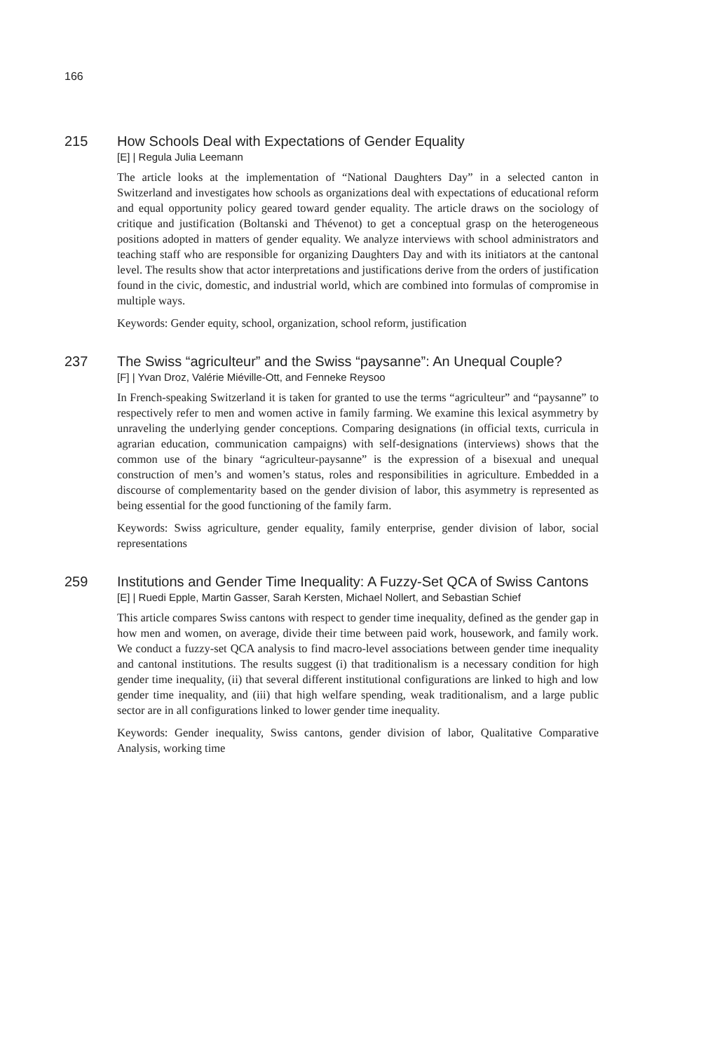166
215 How Schools Deal with Expectations of Gender Equality
[E] | Regula Julia Leemann
The article looks at the implementation of “National Daughters Day” in a selected canton in Switzerland and investigates how schools as organizations deal with expectations of educational reform and equal opportunity policy geared toward gender equality. The article draws on the sociology of critique and justification (Boltanski and Thévenot) to get a conceptual grasp on the heterogeneous positions adopted in matters of gender equality. We analyze interviews with school administrators and teaching staff who are responsible for organizing Daughters Day and with its initiators at the cantonal level. The results show that actor interpretations and justifications derive from the orders of justification found in the civic, domestic, and industrial world, which are combined into formulas of compromise in multiple ways.
Keywords: Gender equity, school, organization, school reform, justification
237 The Swiss “agriculteur” and the Swiss “paysanne”: An Unequal Couple?
[F] | Yvan Droz, Valérie Miéville-Ott, and Fenneke Reysoo
In French-speaking Switzerland it is taken for granted to use the terms “agriculteur” and “paysanne” to respectively refer to men and women active in family farming. We examine this lexical asymmetry by unraveling the underlying gender conceptions. Comparing designations (in official texts, curricula in agrarian education, communication campaigns) with self-designations (interviews) shows that the common use of the binary “agriculteur-paysanne” is the expression of a bisexual and unequal construction of men’s and women’s status, roles and responsibilities in agriculture. Embedded in a discourse of complementarity based on the gender division of labor, this asymmetry is represented as being essential for the good functioning of the family farm.
Keywords: Swiss agriculture, gender equality, family enterprise, gender division of labor, social representations
259 Institutions and Gender Time Inequality: A Fuzzy-Set QCA of Swiss Cantons
[E] | Ruedi Epple, Martin Gasser, Sarah Kersten, Michael Nollert, and Sebastian Schief
This article compares Swiss cantons with respect to gender time inequality, defined as the gender gap in how men and women, on average, divide their time between paid work, housework, and family work. We conduct a fuzzy-set QCA analysis to find macro-level associations between gender time inequality and cantonal institutions. The results suggest (i) that traditionalism is a necessary condition for high gender time inequality, (ii) that several different institutional configurations are linked to high and low gender time inequality, and (iii) that high welfare spending, weak traditionalism, and a large public sector are in all configurations linked to lower gender time inequality.
Keywords: Gender inequality, Swiss cantons, gender division of labor, Qualitative Comparative Analysis, working time